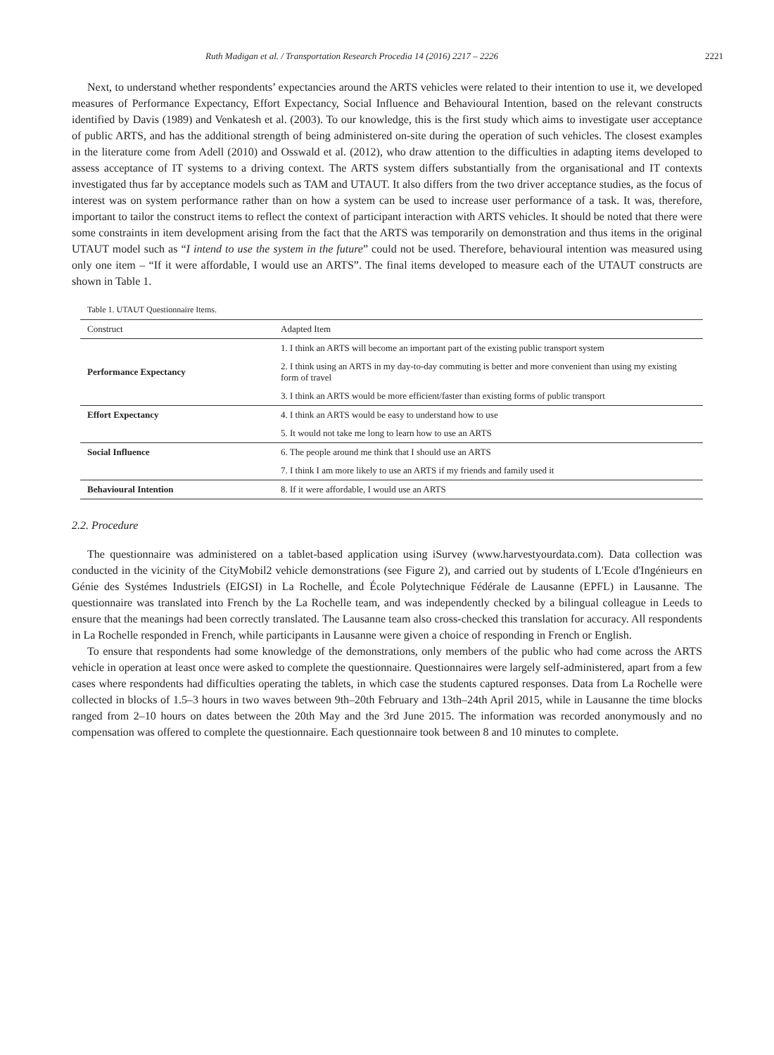Ruth Madigan et al. / Transportation Research Procedia 14 (2016) 2217 – 2226 2221
Next, to understand whether respondents’ expectancies around the ARTS vehicles were related to their intention to use it, we developed measures of Performance Expectancy, Effort Expectancy, Social Influence and Behavioural Intention, based on the relevant constructs identified by Davis (1989) and Venkatesh et al. (2003). To our knowledge, this is the first study which aims to investigate user acceptance of public ARTS, and has the additional strength of being administered on-site during the operation of such vehicles. The closest examples in the literature come from Adell (2010) and Osswald et al. (2012), who draw attention to the difficulties in adapting items developed to assess acceptance of IT systems to a driving context. The ARTS system differs substantially from the organisational and IT contexts investigated thus far by acceptance models such as TAM and UTAUT. It also differs from the two driver acceptance studies, as the focus of interest was on system performance rather than on how a system can be used to increase user performance of a task. It was, therefore, important to tailor the construct items to reflect the context of participant interaction with ARTS vehicles. It should be noted that there were some constraints in item development arising from the fact that the ARTS was temporarily on demonstration and thus items in the original UTAUT model such as “I intend to use the system in the future” could not be used. Therefore, behavioural intention was measured using only one item – “If it were affordable, I would use an ARTS”. The final items developed to measure each of the UTAUT constructs are shown in Table 1.
Table 1. UTAUT Questionnaire Items.
| Construct | Adapted Item |
| --- | --- |
| Performance Expectancy | 1. I think an ARTS will become an important part of the existing public transport system |
| | 2. I think using an ARTS in my day-to-day commuting is better and more convenient than using my existing form of travel |
| | 3. I think an ARTS would be more efficient/faster than existing forms of public transport |
| Effort Expectancy | 4. I think an ARTS would be easy to understand how to use |
| | 5. It would not take me long to learn how to use an ARTS |
| Social Influence | 6. The people around me think that I should use an ARTS |
| | 7. I think I am more likely to use an ARTS if my friends and family used it |
| Behavioural Intention | 8. If it were affordable, I would use an ARTS |
2.2. Procedure
The questionnaire was administered on a tablet-based application using iSurvey (www.harvestyourdata.com). Data collection was conducted in the vicinity of the CityMobil2 vehicle demonstrations (see Figure 2), and carried out by students of L'Ecole d'Ingénieurs en Génie des Systémes Industriels (EIGSI) in La Rochelle, and École Polytechnique Fédérale de Lausanne (EPFL) in Lausanne. The questionnaire was translated into French by the La Rochelle team, and was independently checked by a bilingual colleague in Leeds to ensure that the meanings had been correctly translated. The Lausanne team also cross-checked this translation for accuracy. All respondents in La Rochelle responded in French, while participants in Lausanne were given a choice of responding in French or English.
To ensure that respondents had some knowledge of the demonstrations, only members of the public who had come across the ARTS vehicle in operation at least once were asked to complete the questionnaire. Questionnaires were largely self-administered, apart from a few cases where respondents had difficulties operating the tablets, in which case the students captured responses. Data from La Rochelle were collected in blocks of 1.5–3 hours in two waves between 9th–20th February and 13th–24th April 2015, while in Lausanne the time blocks ranged from 2–10 hours on dates between the 20th May and the 3rd June 2015. The information was recorded anonymously and no compensation was offered to complete the questionnaire. Each questionnaire took between 8 and 10 minutes to complete.